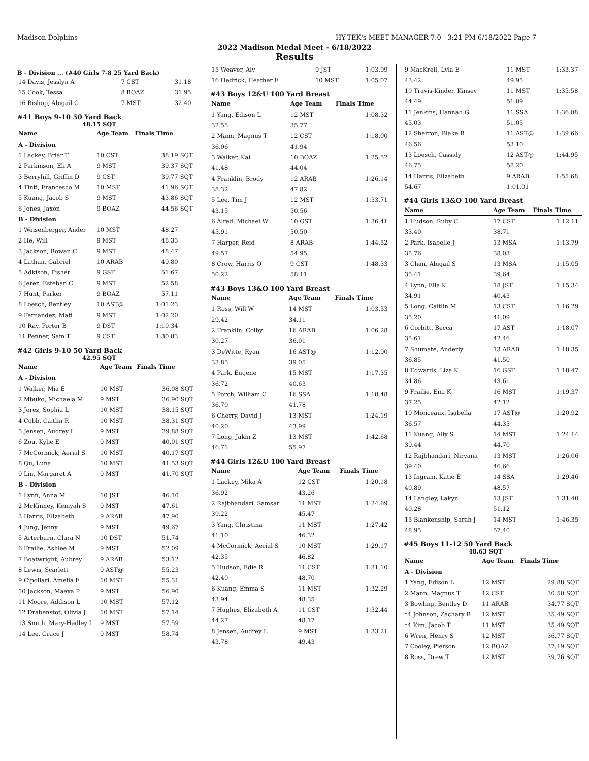Madison Dolphins HY-TEK's MEET MANAGER 7.0 - 3:21 PM 6/18/2022 Page 7
2022 Madison Medal Meet - 6/18/2022
Results
B - Division ... (#40 Girls 7-8 25 Yard Back)
| 14 Davis, Jesslyn A | 7 CST | 31.18 | |
| 15 Cook, Tessa | 8 BOAZ | 31.95 | |
| 16 Bishop, Abigail C | 7 MST | 32.40 | |
#41 Boys 9-10 50 Yard Back
48.15 SQT
| Name | Age Team | Finals Time | |
| --- | --- | --- | --- |
| A - Division | | | |
| 1 Lackey, Briar T | 10 CST | 38.19 | SQT |
| 2 Parkinson, Eli A | 9 MST | 39.37 | SQT |
| 3 Berryhill, Griffin D | 9 CST | 39.77 | SQT |
| 4 Tinti, Francesco M | 10 MST | 41.96 | SQT |
| 5 Kuang, Jacob S | 9 MST | 43.86 | SQT |
| 6 Jones, Jaxon | 9 BOAZ | 44.56 | SQT |
| B - Division | | | |
| 1 Weisenberger, Ander | 10 MST | 48.27 | |
| 2 He, Will | 9 MST | 48.33 | |
| 3 Jackson, Rowan C | 9 MST | 48.47 | |
| 4 Lathan, Gabriel | 10 ARAB | 49.80 | |
| 5 Adkison, Fisher | 9 GST | 51.67 | |
| 6 Jerez, Esteban C | 9 MST | 52.58 | |
| 7 Hunt, Parker | 9 BOAZ | 57.11 | |
| 8 Loesch, Bentley | 10 AST@ | 1:01.23 | |
| 9 Fernandez, Mati | 9 MST | 1:02.20 | |
| 10 Ray, Porter B | 9 DST | 1:10.34 | |
| 11 Penner, Sam T | 9 CST | 1:30.83 | |
#42 Girls 9-10 50 Yard Back
42.95 SQT
| Name | Age Team | Finals Time | |
| --- | --- | --- | --- |
| A - Division | | | |
| 1 Walker, Mia E | 10 MST | 36.08 | SQT |
| 2 Mbuko, Michaela M | 9 MST | 36.90 | SQT |
| 3 Jerez, Sophia L | 10 MST | 38.15 | SQT |
| 4 Cobb, Caitlin R | 10 MST | 38.31 | SQT |
| 5 Jensen, Audrey L | 9 MST | 39.88 | SQT |
| 6 Zou, Kylie E | 9 MST | 40.01 | SQT |
| 7 McCormick, Aerial S | 10 MST | 40.17 | SQT |
| 8 Qu, Luna | 10 MST | 41.53 | SQT |
| 9 Lin, Margaret A | 9 MST | 41.70 | SQT |
| B - Division | | | |
| 1 Lynn, Anna M | 10 JST | 46.10 | |
| 2 McKinney, Kemyah S | 9 MST | 47.61 | |
| 3 Harris, Elizabeth | 9 ARAB | 47.90 | |
| 4 Jung, Jenny | 9 MST | 49.67 | |
| 5 Arterburn, Clara N | 10 DST | 51.74 | |
| 6 Frailie, Ashlee M | 9 MST | 52.09 | |
| 7 Boatwright, Aubrey | 9 ARAB | 53.12 | |
| 8 Lewis, Scarlett | 9 AST@ | 55.23 | |
| 9 Cipollari, Amelia F | 10 MST | 55.31 | |
| 10 Jackson, Maeva P | 9 MST | 56.90 | |
| 11 Moore, Addison L | 10 MST | 57.12 | |
| 12 Drabenstot, Olivia J | 10 MST | 57.14 | |
| 13 Smith, Mary-Hadley I | 9 MST | 57.59 | |
| 14 Lee, Grace J | 9 MST | 58.74 | |
| 15 Weaver, Aly | 9 JST | 1:03.99 |
| 16 Hedrick, Heather E | 10 MST | 1:05.07 |
#43 Boys 12&U 100 Yard Breast
| Name | Age Team | Finals Time |
| --- | --- | --- |
| 1 Yang, Edison L | 12 MST | 1:08.32 |
| 32.55 | 35.77 | |
| 2 Mann, Magnus T | 12 CST | 1:18.00 |
| 36.06 | 41.94 | |
| 3 Walker, Kai | 10 BOAZ | 1:25.52 |
| 41.48 | 44.04 | |
| 4 Franklin, Brody | 12 ARAB | 1:26.14 |
| 38.32 | 47.82 | |
| 5 Lee, Tim J | 12 MST | 1:33.71 |
| 43.15 | 50.56 | |
| 6 Alred, Michael W | 10 GST | 1:36.41 |
| 45.91 | 50.50 | |
| 7 Harper, Reid | 8 ARAB | 1:44.52 |
| 49.57 | 54.95 | |
| 8 Crow, Harris O | 9 CST | 1:48.33 |
| 50.22 | 58.11 | |
#43 Boys 13&O 100 Yard Breast
| Name | Age Team | Finals Time |
| --- | --- | --- |
| 1 Ross, Will W | 14 MST | 1:03.53 |
| 29.42 | 34.11 | |
| 2 Franklin, Colby | 16 ARAB | 1:06.28 |
| 30.27 | 36.01 | |
| 3 DeWitte, Ryan | 16 AST@ | 1:12.90 |
| 33.85 | 39.05 | |
| 4 Park, Eugene | 15 MST | 1:17.35 |
| 36.72 | 40.63 | |
| 5 Porch, William C | 16 SSA | 1:18.48 |
| 36.70 | 41.78 | |
| 6 Cherry, David J | 13 MST | 1:24.19 |
| 40.20 | 43.99 | |
| 7 Long, Jakin Z | 13 MST | 1:42.68 |
| 46.71 | 55.97 | |
#44 Girls 12&U 100 Yard Breast
| Name | Age Team | Finals Time |
| --- | --- | --- |
| 1 Lackey, Mika A | 12 CST | 1:20.18 |
| 36.92 | 43.26 | |
| 2 Rajbhandari, Samsar | 11 MST | 1:24.69 |
| 39.22 | 45.47 | |
| 3 Yang, Christina | 11 MST | 1:27.42 |
| 41.10 | 46.32 | |
| 4 McCormick, Aerial S | 10 MST | 1:29.17 |
| 42.35 | 46.82 | |
| 5 Hudson, Edie R | 11 CST | 1:31.10 |
| 42.40 | 48.70 | |
| 6 Kuang, Emma S | 11 MST | 1:32.29 |
| 43.94 | 48.35 | |
| 7 Hughes, Elizabeth A | 11 CST | 1:32.44 |
| 44.27 | 48.17 | |
| 8 Jensen, Audrey L | 9 MST | 1:33.21 |
| 43.78 | 49.43 | |
| 9 MacKrell, Lyla E | 11 MST | 1:33.37 | |
| 43.42 | 49.95 | | |
| 10 Travis-Kinder, Kinsey | 11 MST | 1:35.58 | |
| 44.49 | 51.09 | | |
| 11 Jenkins, Hannah G | 11 SSA | 1:36.08 | |
| 45.03 | 51.05 | | |
| 12 Sherron, Blake R | 11 AST@ | 1:39.66 | |
| 46.56 | 53.10 | | |
| 13 Loesch, Cassidy | 12 AST@ | 1:44.95 | |
| 46.75 | 58.20 | | |
| 14 Harris, Elizabeth | 9 ARAB | 1:55.68 | |
| 54.67 | 1:01.01 | | |
#44 Girls 13&O 100 Yard Breast
| Name | Age Team | Finals Time | |
| --- | --- | --- | --- |
| 1 Hudson, Ruby C | 17 CST | 1:12.11 | |
| 33.40 | 38.71 | | |
| 2 Park, Isabelle J | 13 MSA | 1:13.79 | |
| 35.76 | 38.03 | | |
| 3 Chan, Abigail S | 13 MSA | 1:15.05 | |
| 35.41 | 39.64 | | |
| 4 Lynn, Ella K | 18 JST | 1:15.34 | |
| 34.91 | 40.43 | | |
| 5 Long, Caitlin M | 13 CST | 1:16.29 | |
| 35.20 | 41.09 | | |
| 6 Corbitt, Becca | 17 AST | 1:18.07 | |
| 35.61 | 42.46 | | |
| 7 Shumate, Anderly | 13 ARAB | 1:18.35 | |
| 36.85 | 41.50 | | |
| 8 Edwards, Liza K | 16 GST | 1:18.47 | |
| 34.86 | 43.61 | | |
| 9 Frailie, Emi K | 16 MST | 1:19.37 | |
| 37.25 | 42.12 | | |
| 10 Monceaux, Isabella | 17 AST@ | 1:20.92 | |
| 36.57 | 44.35 | | |
| 11 Kuang, Ally S | 14 MST | 1:24.14 | |
| 39.44 | 44.70 | | |
| 12 Rajbhandari, Nirvana | 13 MST | 1:26.06 | |
| 39.40 | 46.66 | | |
| 13 Ingram, Katie E | 14 SSA | 1:29.46 | |
| 40.89 | 48.57 | | |
| 14 Langley, Lakyn | 13 JST | 1:31.40 | |
| 40.28 | 51.12 | | |
| 15 Blankenship, Sarah J | 14 MST | 1:46.35 | |
| 48.95 | 57.40 | | |
#45 Boys 11-12 50 Yard Back
48.63 SQT
| Name | Age Team | Finals Time | |
| --- | --- | --- | --- |
| A - Division | | | |
| 1 Yang, Edison L | 12 MST | 29.88 | SQT |
| 2 Mann, Magnus T | 12 CST | 30.50 | SQT |
| 3 Bowling, Bentley D | 11 ARAB | 34.77 | SQT |
| *4 Johnson, Zachary B | 12 MST | 35.49 | SQT |
| *4 Kim, Jacob T | 11 MST | 35.49 | SQT |
| 6 Wren, Henry S | 12 MST | 36.77 | SQT |
| 7 Cooley, Pierson | 12 BOAZ | 37.19 | SQT |
| 8 Ross, Drew T | 12 MST | 39.76 | SQT |